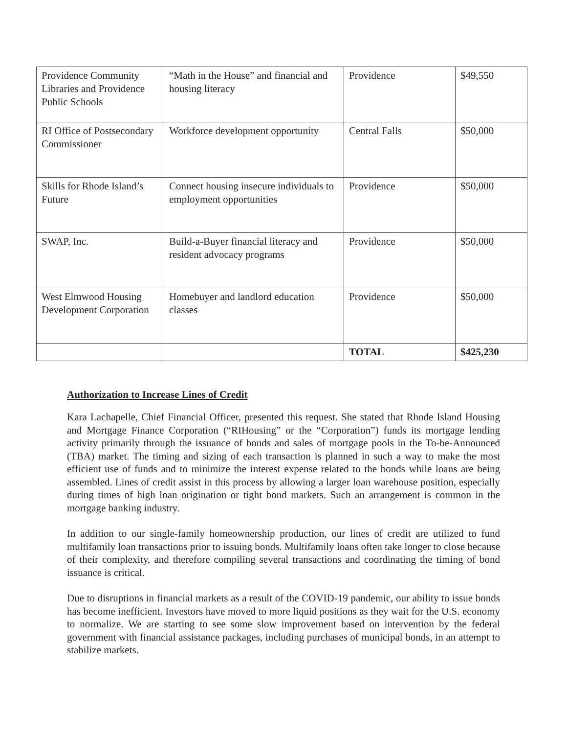| Providence Community Libraries and Providence Public Schools | “Math in the House” and financial and housing literacy | Providence | $49,550 |
| RI Office of Postsecondary Commissioner | Workforce development opportunity | Central Falls | $50,000 |
| Skills for Rhode Island’s Future | Connect housing insecure individuals to employment opportunities | Providence | $50,000 |
| SWAP, Inc. | Build-a-Buyer financial literacy and resident advocacy programs | Providence | $50,000 |
| West Elmwood Housing Development Corporation | Homebuyer and landlord education classes | Providence | $50,000 |
| | | TOTAL | $425,230 |
Authorization to Increase Lines of Credit
Kara Lachapelle, Chief Financial Officer, presented this request. She stated that Rhode Island Housing and Mortgage Finance Corporation (“RIHousing” or the “Corporation”) funds its mortgage lending activity primarily through the issuance of bonds and sales of mortgage pools in the To-be-Announced (TBA) market. The timing and sizing of each transaction is planned in such a way to make the most efficient use of funds and to minimize the interest expense related to the bonds while loans are being assembled. Lines of credit assist in this process by allowing a larger loan warehouse position, especially during times of high loan origination or tight bond markets. Such an arrangement is common in the mortgage banking industry.
In addition to our single-family homeownership production, our lines of credit are utilized to fund multifamily loan transactions prior to issuing bonds. Multifamily loans often take longer to close because of their complexity, and therefore compiling several transactions and coordinating the timing of bond issuance is critical.
Due to disruptions in financial markets as a result of the COVID-19 pandemic, our ability to issue bonds has become inefficient. Investors have moved to more liquid positions as they wait for the U.S. economy to normalize. We are starting to see some slow improvement based on intervention by the federal government with financial assistance packages, including purchases of municipal bonds, in an attempt to stabilize markets.